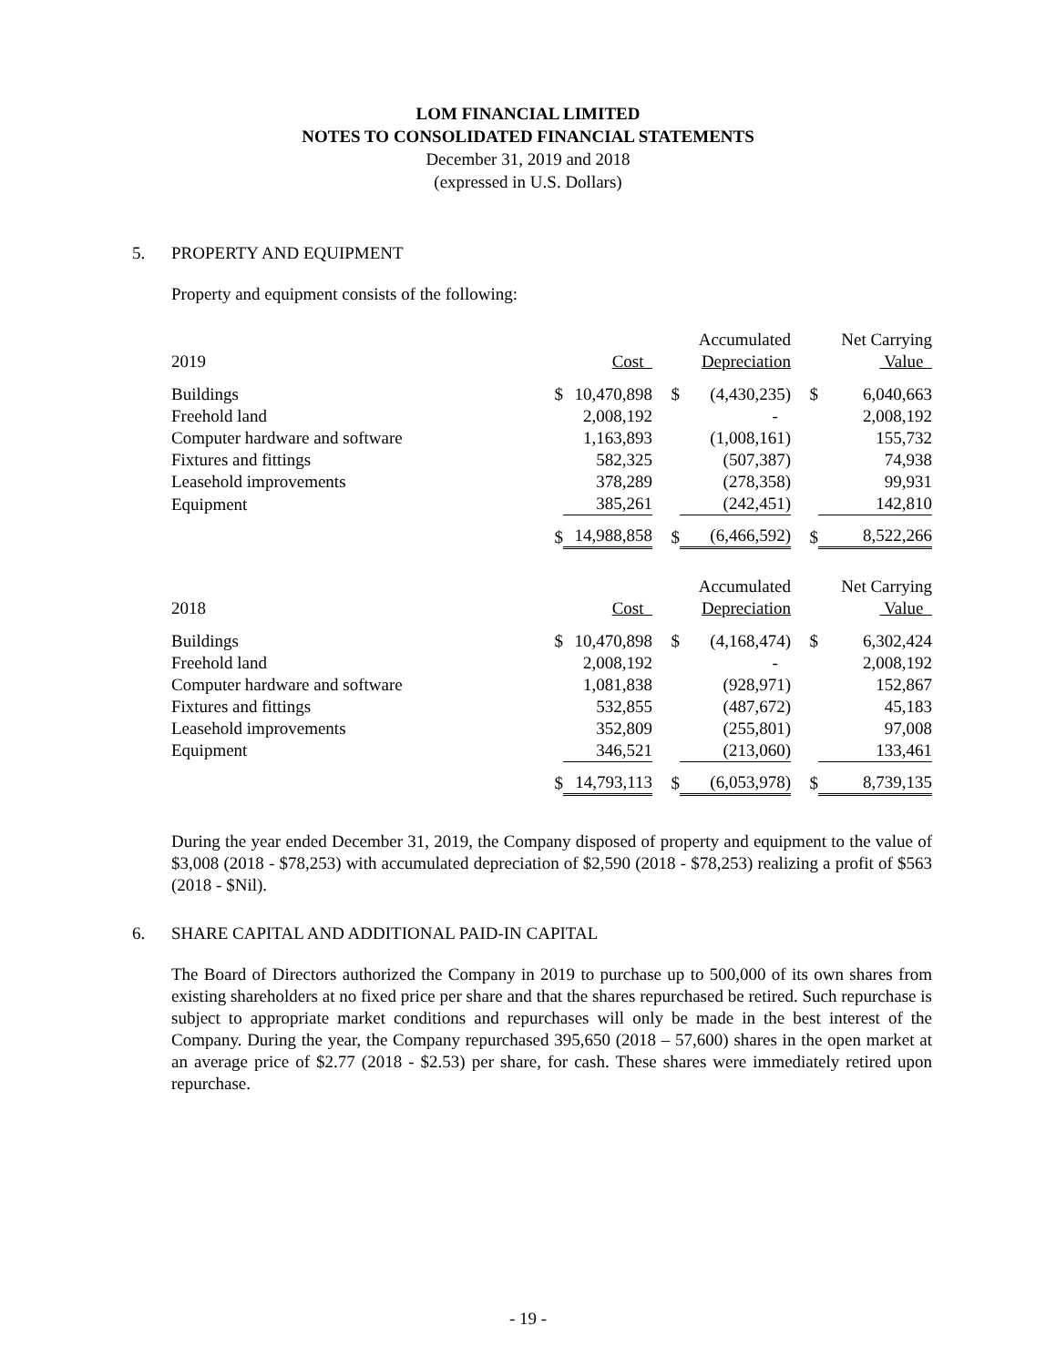LOM FINANCIAL LIMITED
NOTES TO CONSOLIDATED FINANCIAL STATEMENTS
December 31, 2019 and 2018
(expressed in U.S. Dollars)
5. PROPERTY AND EQUIPMENT
Property and equipment consists of the following:
| 2019 | | Cost | | Accumulated Depreciation | | Net Carrying Value |
| Buildings | $ | 10,470,898 | $ | (4,430,235) | $ | 6,040,663 |
| Freehold land | | 2,008,192 | | - | | 2,008,192 |
| Computer hardware and software | | 1,163,893 | | (1,008,161) | | 155,732 |
| Fixtures and fittings | | 582,325 | | (507,387) | | 74,938 |
| Leasehold improvements | | 378,289 | | (278,358) | | 99,931 |
| Equipment | | 385,261 | | (242,451) | | 142,810 |
| | $ | 14,988,858 | $ | (6,466,592) | $ | 8,522,266 |
| 2018 | | Cost | | Accumulated Depreciation | | Net Carrying Value |
| Buildings | $ | 10,470,898 | $ | (4,168,474) | $ | 6,302,424 |
| Freehold land | | 2,008,192 | | - | | 2,008,192 |
| Computer hardware and software | | 1,081,838 | | (928,971) | | 152,867 |
| Fixtures and fittings | | 532,855 | | (487,672) | | 45,183 |
| Leasehold improvements | | 352,809 | | (255,801) | | 97,008 |
| Equipment | | 346,521 | | (213,060) | | 133,461 |
| | $ | 14,793,113 | $ | (6,053,978) | $ | 8,739,135 |
During the year ended December 31, 2019, the Company disposed of property and equipment to the value of $3,008 (2018 - $78,253) with accumulated depreciation of $2,590 (2018 - $78,253) realizing a profit of $563 (2018 - $Nil).
6. SHARE CAPITAL AND ADDITIONAL PAID-IN CAPITAL
The Board of Directors authorized the Company in 2019 to purchase up to 500,000 of its own shares from existing shareholders at no fixed price per share and that the shares repurchased be retired. Such repurchase is subject to appropriate market conditions and repurchases will only be made in the best interest of the Company. During the year, the Company repurchased 395,650 (2018 – 57,600) shares in the open market at an average price of $2.77 (2018 - $2.53) per share, for cash. These shares were immediately retired upon repurchase.
- 19 -